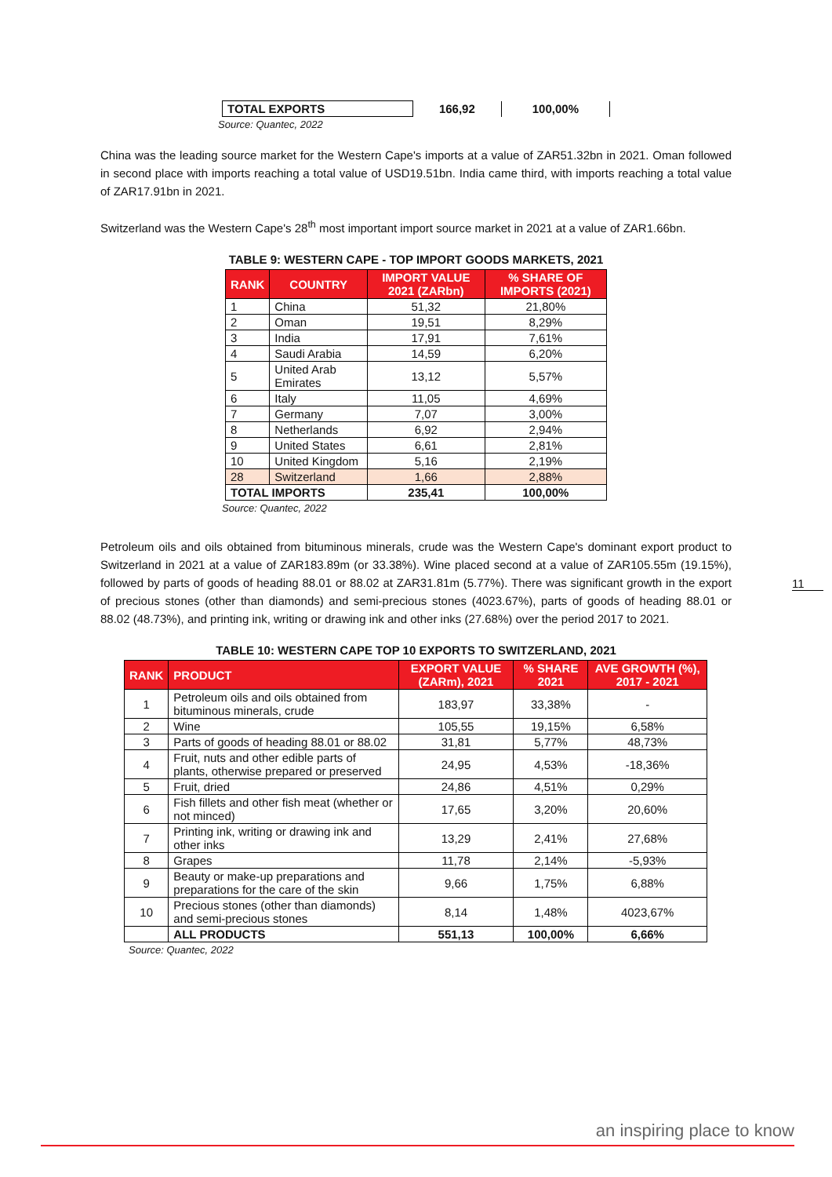| TOTAL EXPORTS | 166,92 | 100,00% |
Source: Quantec, 2022
China was the leading source market for the Western Cape's imports at a value of ZAR51.32bn in 2021. Oman followed in second place with imports reaching a total value of USD19.51bn. India came third, with imports reaching a total value of ZAR17.91bn in 2021.
Switzerland was the Western Cape's 28<sup>th</sup> most important import source market in 2021 at a value of ZAR1.66bn.
TABLE 9: WESTERN CAPE - TOP IMPORT GOODS MARKETS, 2021
| RANK | COUNTRY | IMPORT VALUE 2021 (ZARbn) | % SHARE OF IMPORTS (2021) |
| --- | --- | --- | --- |
| 1 | China | 51,32 | 21,80% |
| 2 | Oman | 19,51 | 8,29% |
| 3 | India | 17,91 | 7,61% |
| 4 | Saudi Arabia | 14,59 | 6,20% |
| 5 | United Arab Emirates | 13,12 | 5,57% |
| 6 | Italy | 11,05 | 4,69% |
| 7 | Germany | 7,07 | 3,00% |
| 8 | Netherlands | 6,92 | 2,94% |
| 9 | United States | 6,61 | 2,81% |
| 10 | United Kingdom | 5,16 | 2,19% |
| 28 | Switzerland | 1,66 | 2,88% |
| TOTAL IMPORTS | | 235,41 | 100,00% |
Source: Quantec, 2022
Petroleum oils and oils obtained from bituminous minerals, crude was the Western Cape's dominant export product to Switzerland in 2021 at a value of ZAR183.89m (or 33.38%). Wine placed second at a value of ZAR105.55m (19.15%), followed by parts of goods of heading 88.01 or 88.02 at ZAR31.81m (5.77%). There was significant growth in the export of precious stones (other than diamonds) and semi-precious stones (4023.67%), parts of goods of heading 88.01 or 88.02 (48.73%), and printing ink, writing or drawing ink and other inks (27.68%) over the period 2017 to 2021.
TABLE 10: WESTERN CAPE TOP 10 EXPORTS TO SWITZERLAND, 2021
| RANK | PRODUCT | EXPORT VALUE (ZARm), 2021 | % SHARE 2021 | AVE GROWTH (%), 2017 - 2021 |
| --- | --- | --- | --- | --- |
| 1 | Petroleum oils and oils obtained from bituminous minerals, crude | 183,97 | 33,38% | - |
| 2 | Wine | 105,55 | 19,15% | 6,58% |
| 3 | Parts of goods of heading 88.01 or 88.02 | 31,81 | 5,77% | 48,73% |
| 4 | Fruit, nuts and other edible parts of plants, otherwise prepared or preserved | 24,95 | 4,53% | -18,36% |
| 5 | Fruit, dried | 24,86 | 4,51% | 0,29% |
| 6 | Fish fillets and other fish meat (whether or not minced) | 17,65 | 3,20% | 20,60% |
| 7 | Printing ink, writing or drawing ink and other inks | 13,29 | 2,41% | 27,68% |
| 8 | Grapes | 11,78 | 2,14% | -5,93% |
| 9 | Beauty or make-up preparations and preparations for the care of the skin | 9,66 | 1,75% | 6,88% |
| 10 | Precious stones (other than diamonds) and semi-precious stones | 8,14 | 1,48% | 4023,67% |
| | ALL PRODUCTS | 551,13 | 100,00% | 6,66% |
Source: Quantec, 2022
11
an inspiring place to know